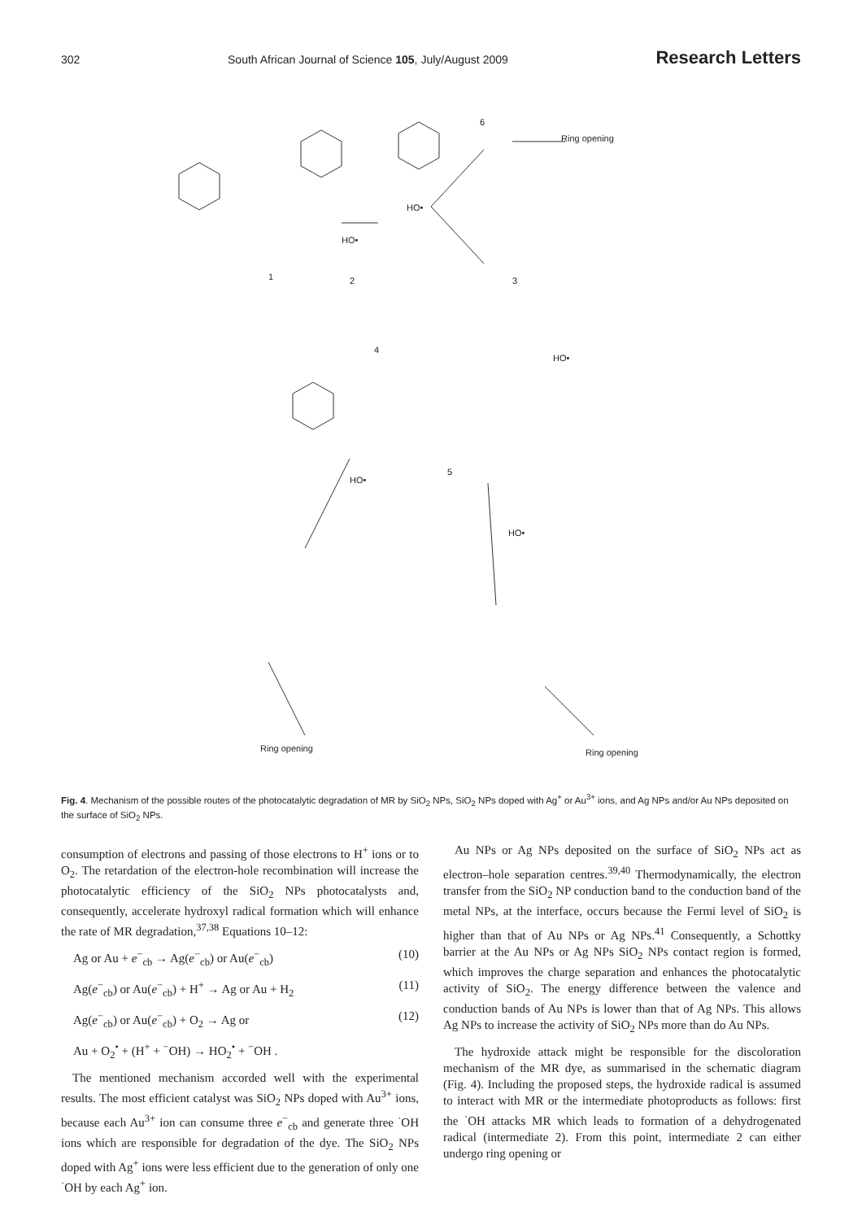302 South African Journal of Science 105, July/August 2009 Research Letters
6
Ring opening
1 2 3
HO•
HO•
4
5
HO•
HO•
HO•
Ring opening Ring opening
Fig. 4. Mechanism of the possible routes of the photocatalytic degradation of MR by SiO<sub>2</sub> NPs, SiO<sub>2</sub> NPs doped with Ag<sup>+</sup> or Au<sup>3+</sup> ions, and Ag NPs and/or Au NPs deposited on the surface of SiO<sub>2</sub> NPs.
consumption of electrons and passing of those electrons to H<sup>+</sup> ions or to O<sub>2</sub>. The retardation of the electron-hole recombination will increase the photocatalytic efficiency of the SiO<sub>2</sub> NPs photocatalysts and, consequently, accelerate hydroxyl radical formation which will enhance the rate of MR degradation,<sup>37,38</sup> Equations 10–12:
Ag or Au + e<sup>−</sup><sub>cb</sub> → Ag(e<sup>−</sup><sub>cb</sub>) or Au(e<sup>−</sup><sub>cb</sub>) (10)
Ag(e<sup>−</sup><sub>cb</sub>) or Au(e<sup>−</sup><sub>cb</sub>) + H<sup>+</sup> → Ag or Au + H<sub>2</sub> (11)
Ag(e<sup>−</sup><sub>cb</sub>) or Au(e<sup>−</sup><sub>cb</sub>) + O<sub>2</sub> → Ag or (12)
Au + O<sub>2</sub><sup>•</sup> + (H<sup>+</sup> + <sup>−</sup>OH) → HO<sub>2</sub><sup>•</sup> + <sup>−</sup>OH .
The mentioned mechanism accorded well with the experimental results. The most efficient catalyst was SiO<sub>2</sub> NPs doped with Au<sup>3+</sup> ions, because each Au<sup>3+</sup> ion can consume three e<sup>−</sup><sub>cb</sub> and generate three <sup>·</sup>OH ions which are responsible for degradation of the dye. The SiO<sub>2</sub> NPs doped with Ag<sup>+</sup> ions were less efficient due to the generation of only one <sup>·</sup>OH by each Ag<sup>+</sup> ion.
Au NPs or Ag NPs deposited on the surface of SiO<sub>2</sub> NPs act as electron–hole separation centres.<sup>39,40</sup> Thermodynamically, the electron transfer from the SiO<sub>2</sub> NP conduction band to the conduction band of the metal NPs, at the interface, occurs because the Fermi level of SiO<sub>2</sub> is higher than that of Au NPs or Ag NPs.<sup>41</sup> Consequently, a Schottky barrier at the Au NPs or Ag NPs SiO<sub>2</sub> NPs contact region is formed, which improves the charge separation and enhances the photocatalytic activity of SiO<sub>2</sub>. The energy difference between the valence and conduction bands of Au NPs is lower than that of Ag NPs. This allows Ag NPs to increase the activity of SiO<sub>2</sub> NPs more than do Au NPs.
The hydroxide attack might be responsible for the discoloration mechanism of the MR dye, as summarised in the schematic diagram (Fig. 4). Including the proposed steps, the hydroxide radical is assumed to interact with MR or the intermediate photoproducts as follows: first the <sup>·</sup>OH attacks MR which leads to formation of a dehydrogenated radical (intermediate 2). From this point, intermediate 2 can either undergo ring opening or